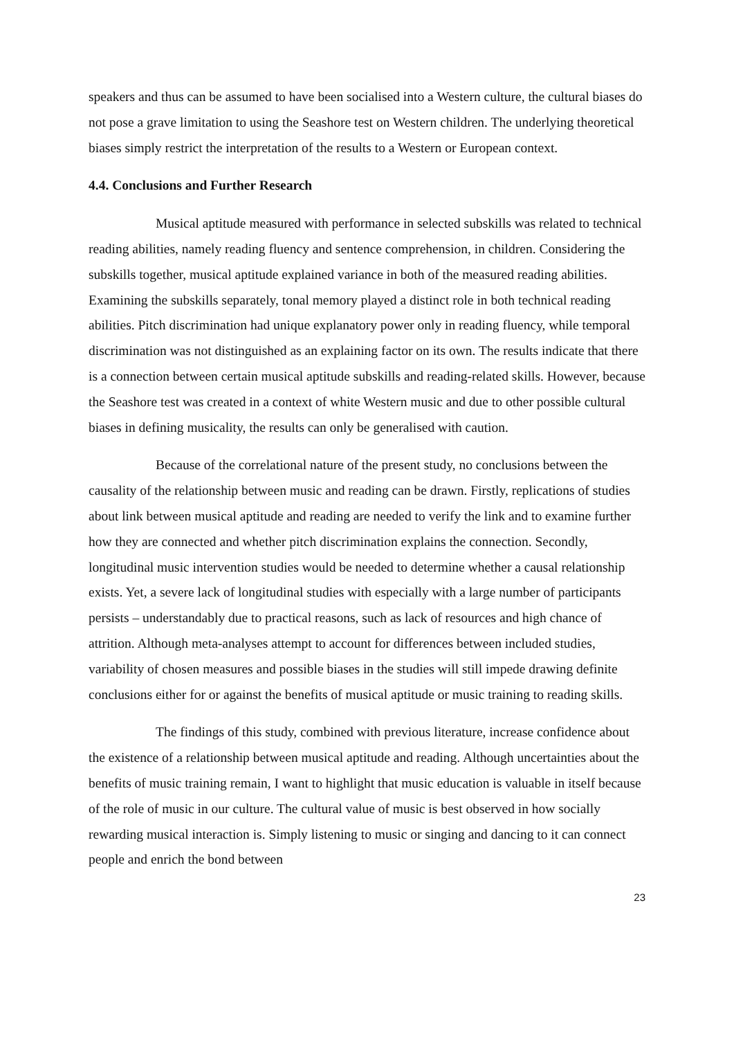speakers and thus can be assumed to have been socialised into a Western culture, the cultural biases do not pose a grave limitation to using the Seashore test on Western children. The underlying theoretical biases simply restrict the interpretation of the results to a Western or European context.
4.4. Conclusions and Further Research
Musical aptitude measured with performance in selected subskills was related to technical reading abilities, namely reading fluency and sentence comprehension, in children. Considering the subskills together, musical aptitude explained variance in both of the measured reading abilities. Examining the subskills separately, tonal memory played a distinct role in both technical reading abilities. Pitch discrimination had unique explanatory power only in reading fluency, while temporal discrimination was not distinguished as an explaining factor on its own. The results indicate that there is a connection between certain musical aptitude subskills and reading-related skills. However, because the Seashore test was created in a context of white Western music and due to other possible cultural biases in defining musicality, the results can only be generalised with caution.
Because of the correlational nature of the present study, no conclusions between the causality of the relationship between music and reading can be drawn. Firstly, replications of studies about link between musical aptitude and reading are needed to verify the link and to examine further how they are connected and whether pitch discrimination explains the connection. Secondly, longitudinal music intervention studies would be needed to determine whether a causal relationship exists. Yet, a severe lack of longitudinal studies with especially with a large number of participants persists – understandably due to practical reasons, such as lack of resources and high chance of attrition. Although meta-analyses attempt to account for differences between included studies, variability of chosen measures and possible biases in the studies will still impede drawing definite conclusions either for or against the benefits of musical aptitude or music training to reading skills.
The findings of this study, combined with previous literature, increase confidence about the existence of a relationship between musical aptitude and reading. Although uncertainties about the benefits of music training remain, I want to highlight that music education is valuable in itself because of the role of music in our culture. The cultural value of music is best observed in how socially rewarding musical interaction is. Simply listening to music or singing and dancing to it can connect people and enrich the bond between
23